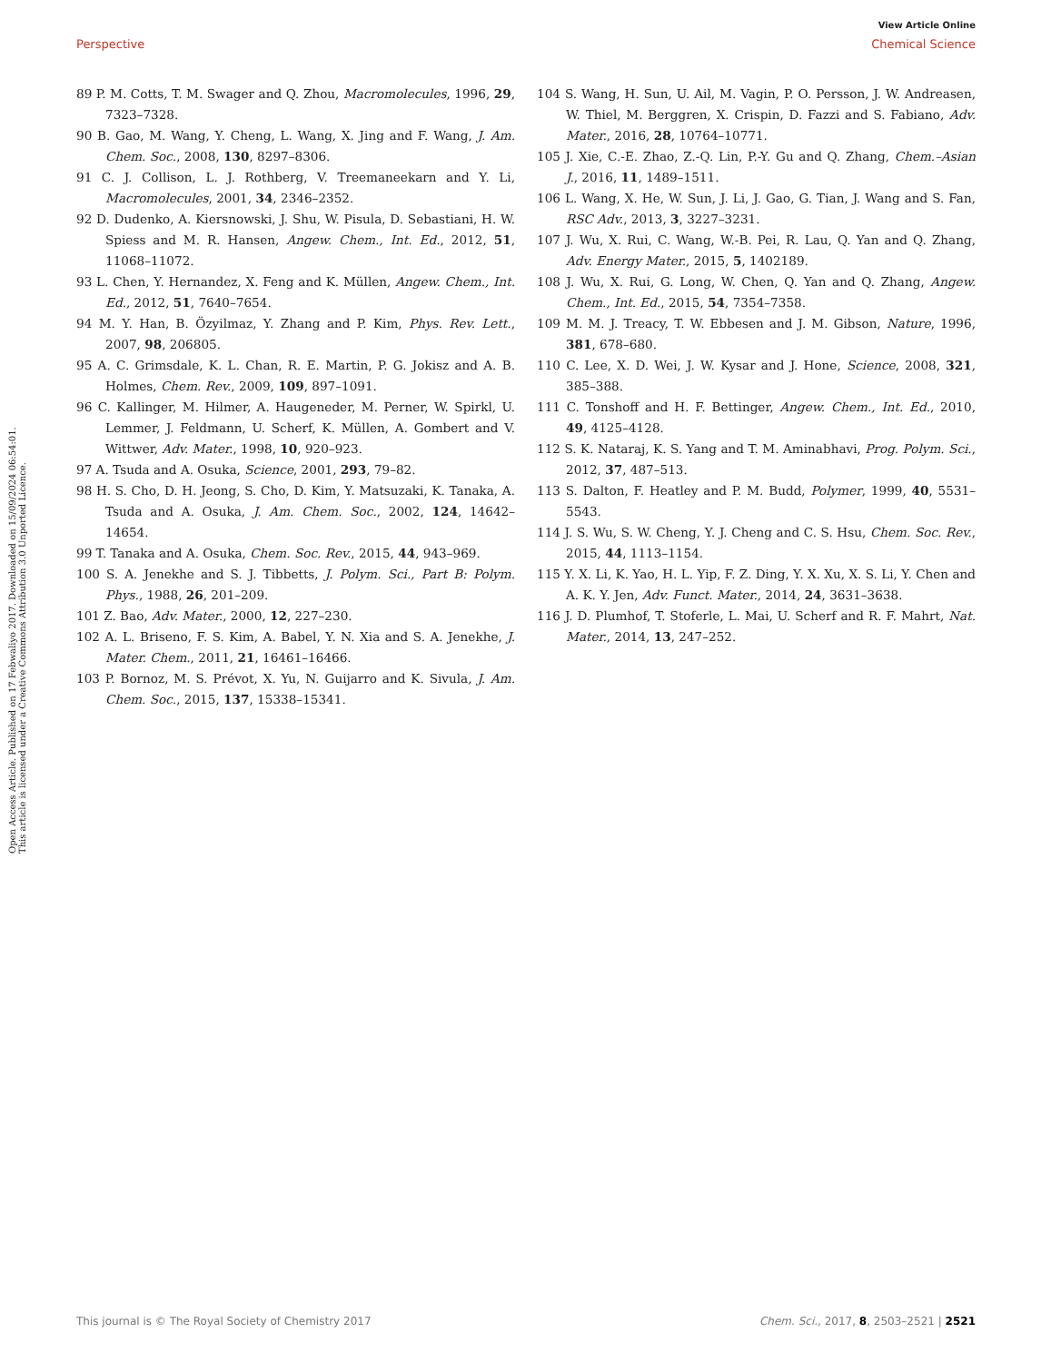View Article Online
Perspective Chemical Science
Open Access Article. Published on 17 Febwaliyo 2017. Downloaded on 15/09/2024 06:54:01.
This article is licensed under a Creative Commons Attribution 3.0 Unported Licence.
89 P. M. Cotts, T. M. Swager and Q. Zhou, Macromolecules, 1996, 29, 7323–7328.
90 B. Gao, M. Wang, Y. Cheng, L. Wang, X. Jing and F. Wang, J. Am. Chem. Soc., 2008, 130, 8297–8306.
91 C. J. Collison, L. J. Rothberg, V. Treemaneekarn and Y. Li, Macromolecules, 2001, 34, 2346–2352.
92 D. Dudenko, A. Kiersnowski, J. Shu, W. Pisula, D. Sebastiani, H. W. Spiess and M. R. Hansen, Angew. Chem., Int. Ed., 2012, 51, 11068–11072.
93 L. Chen, Y. Hernandez, X. Feng and K. Müllen, Angew. Chem., Int. Ed., 2012, 51, 7640–7654.
94 M. Y. Han, B. Özyilmaz, Y. Zhang and P. Kim, Phys. Rev. Lett., 2007, 98, 206805.
95 A. C. Grimsdale, K. L. Chan, R. E. Martin, P. G. Jokisz and A. B. Holmes, Chem. Rev., 2009, 109, 897–1091.
96 C. Kallinger, M. Hilmer, A. Haugeneder, M. Perner, W. Spirkl, U. Lemmer, J. Feldmann, U. Scherf, K. Müllen, A. Gombert and V. Wittwer, Adv. Mater., 1998, 10, 920–923.
97 A. Tsuda and A. Osuka, Science, 2001, 293, 79–82.
98 H. S. Cho, D. H. Jeong, S. Cho, D. Kim, Y. Matsuzaki, K. Tanaka, A. Tsuda and A. Osuka, J. Am. Chem. Soc., 2002, 124, 14642–14654.
99 T. Tanaka and A. Osuka, Chem. Soc. Rev., 2015, 44, 943–969.
100 S. A. Jenekhe and S. J. Tibbetts, J. Polym. Sci., Part B: Polym. Phys., 1988, 26, 201–209.
101 Z. Bao, Adv. Mater., 2000, 12, 227–230.
102 A. L. Briseno, F. S. Kim, A. Babel, Y. N. Xia and S. A. Jenekhe, J. Mater. Chem., 2011, 21, 16461–16466.
103 P. Bornoz, M. S. Prévot, X. Yu, N. Guijarro and K. Sivula, J. Am. Chem. Soc., 2015, 137, 15338–15341.
104 S. Wang, H. Sun, U. Ail, M. Vagin, P. O. Persson, J. W. Andreasen, W. Thiel, M. Berggren, X. Crispin, D. Fazzi and S. Fabiano, Adv. Mater., 2016, 28, 10764–10771.
105 J. Xie, C.-E. Zhao, Z.-Q. Lin, P.-Y. Gu and Q. Zhang, Chem.–Asian J., 2016, 11, 1489–1511.
106 L. Wang, X. He, W. Sun, J. Li, J. Gao, G. Tian, J. Wang and S. Fan, RSC Adv., 2013, 3, 3227–3231.
107 J. Wu, X. Rui, C. Wang, W.-B. Pei, R. Lau, Q. Yan and Q. Zhang, Adv. Energy Mater., 2015, 5, 1402189.
108 J. Wu, X. Rui, G. Long, W. Chen, Q. Yan and Q. Zhang, Angew. Chem., Int. Ed., 2015, 54, 7354–7358.
109 M. M. J. Treacy, T. W. Ebbesen and J. M. Gibson, Nature, 1996, 381, 678–680.
110 C. Lee, X. D. Wei, J. W. Kysar and J. Hone, Science, 2008, 321, 385–388.
111 C. Tonshoff and H. F. Bettinger, Angew. Chem., Int. Ed., 2010, 49, 4125–4128.
112 S. K. Nataraj, K. S. Yang and T. M. Aminabhavi, Prog. Polym. Sci., 2012, 37, 487–513.
113 S. Dalton, F. Heatley and P. M. Budd, Polymer, 1999, 40, 5531–5543.
114 J. S. Wu, S. W. Cheng, Y. J. Cheng and C. S. Hsu, Chem. Soc. Rev., 2015, 44, 1113–1154.
115 Y. X. Li, K. Yao, H. L. Yip, F. Z. Ding, Y. X. Xu, X. S. Li, Y. Chen and A. K. Y. Jen, Adv. Funct. Mater., 2014, 24, 3631–3638.
116 J. D. Plumhof, T. Stoferle, L. Mai, U. Scherf and R. F. Mahrt, Nat. Mater., 2014, 13, 247–252.
This journal is © The Royal Society of Chemistry 2017 Chem. Sci., 2017, 8, 2503–2521 | 2521